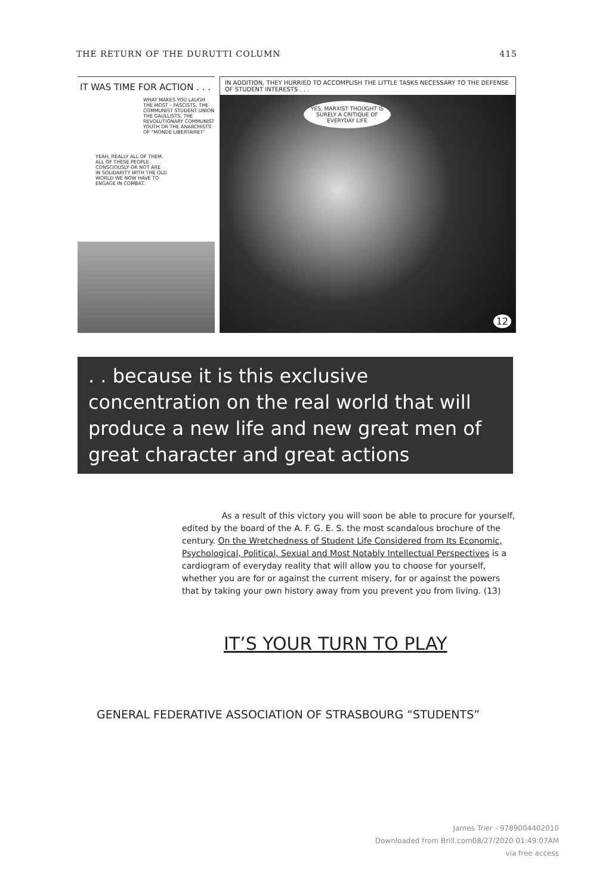THE RETURN OF THE DURUTTI COLUMN 415
IT WAS TIME FOR ACTION . . .
WHAT MAKES YOU LAUGH THE MOST – FASCISTS, THE COMMUNIST STUDENT UNION THE GAULLISTS, THE REVOLUTIONARY COMMUNIST YOUTH OR THE ANARCHISTS OF “MONDE LIBERTAIRE?”
YEAH, REALLY ALL OF THEM. ALL OF THESE PEOPLE CONSCIOUSLY OR NOT ARE IN SOLIDARITY WITH THE OLD WORLD WE NOW HAVE TO ENGAGE IN COMBAT.
IN ADDITION, THEY HURRIED TO ACCOMPLISH THE LITTLE TASKS NECESSARY TO THE DEFENSE OF STUDENT INTERESTS . . .
YES, MARXIST THOUGHT IS SURELY A CRITIQUE OF EVERYDAY LIFE
12
. . because it is this exclusive concentration on the real world that will produce a new life and new great men of great character and great actions
As a result of this victory you will soon be able to procure for yourself, edited by the board of the A. F. G. E. S. the most scandalous brochure of the century. On the Wretchedness of Student Life Considered from Its Economic, Psychological, Political, Sexual and Most Notably Intellectual Perspectives is a cardiogram of everyday reality that will allow you to choose for yourself, whether you are for or against the current misery, for or against the powers that by taking your own history away from you prevent you from living. (13)
IT’S YOUR TURN TO PLAY
GENERAL FEDERATIVE ASSOCIATION OF STRASBOURG “STUDENTS”
James Trier - 9789004402010
Downloaded from Brill.com08/27/2020 01:49:07AM
via free access